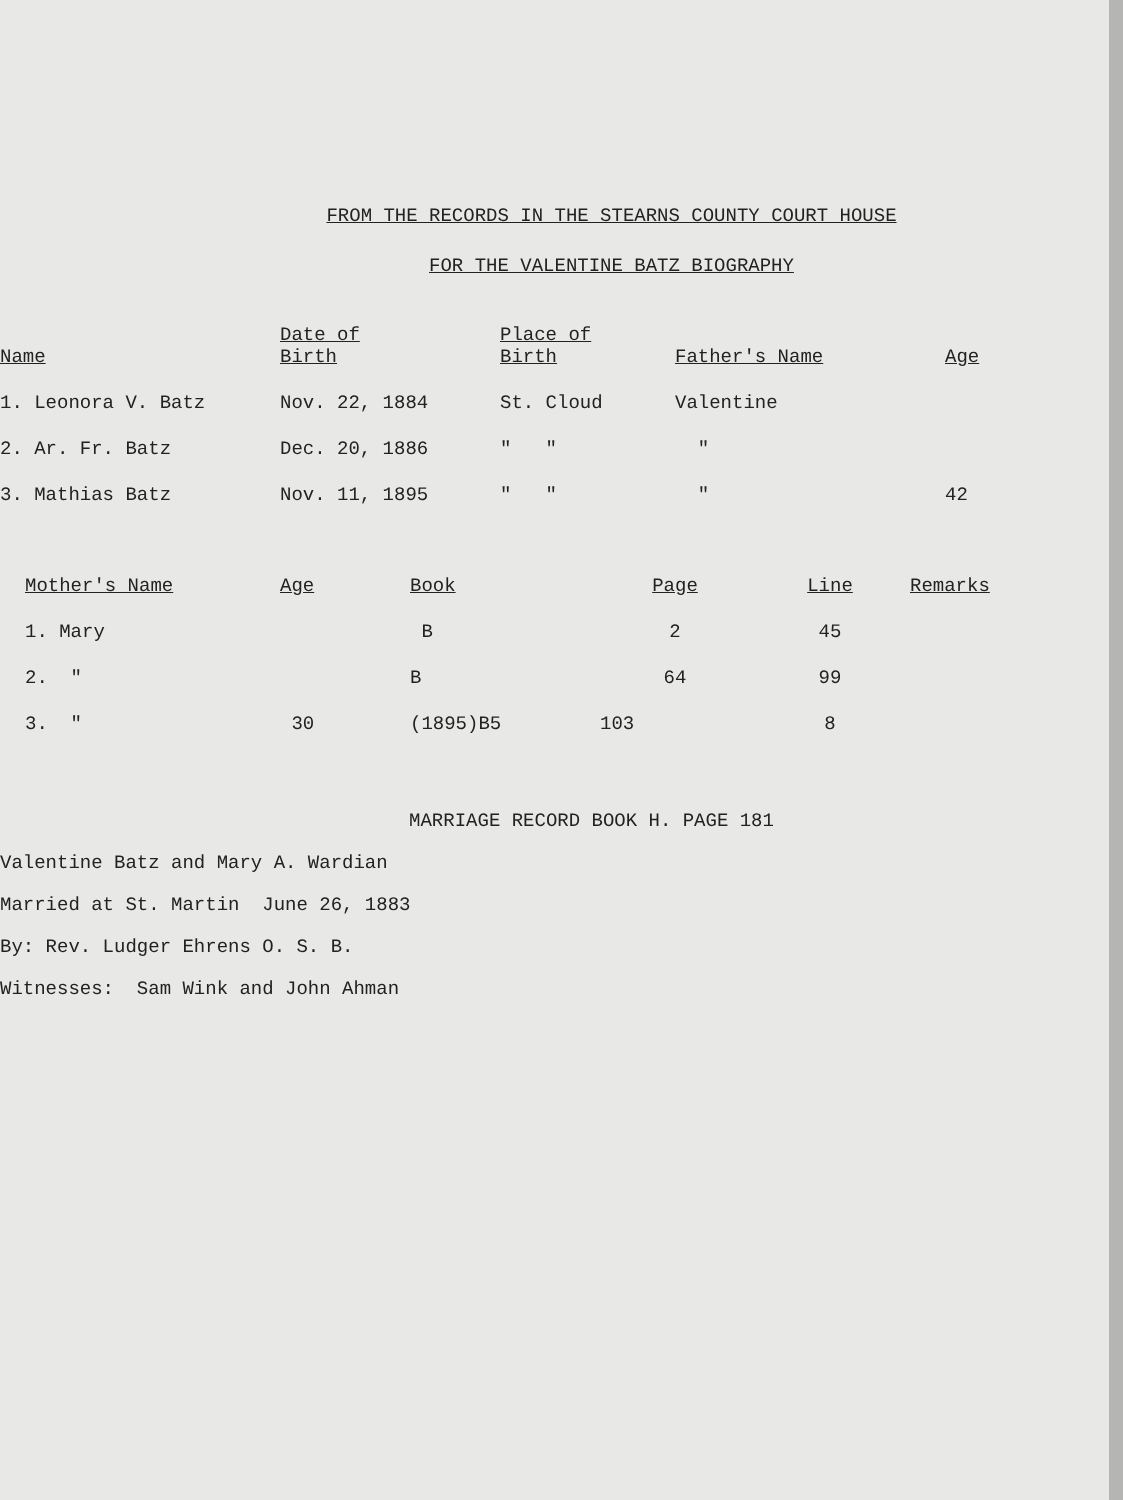FROM THE RECORDS IN THE STEARNS COUNTY COURT HOUSE
FOR THE VALENTINE BATZ BIOGRAPHY
| Name | Date of Birth | Place of Birth | Father's Name | Age |
| --- | --- | --- | --- | --- |
| 1. Leonora V. Batz | Nov. 22, 1884 | St. Cloud | Valentine | |
| 2. Ar. Fr. Batz | Dec. 20, 1886 | " " | " | |
| 3. Mathias Batz | Nov. 11, 1895 | " " | " | 42 |
| Mother's Name | Age | Book | Page | Line | Remarks |
| --- | --- | --- | --- | --- | --- |
| 1. Mary | | B | 2 | 45 | |
| 2. " | | B | 64 | 99 | |
| 3. " | 30 | (1895)B5 | 103 | 8 | |
MARRIAGE RECORD BOOK H. PAGE 181
Valentine Batz and Mary A. Wardian
Married at St. Martin June 26, 1883
By: Rev. Ludger Ehrens O. S. B.
Witnesses: Sam Wink and John Ahman